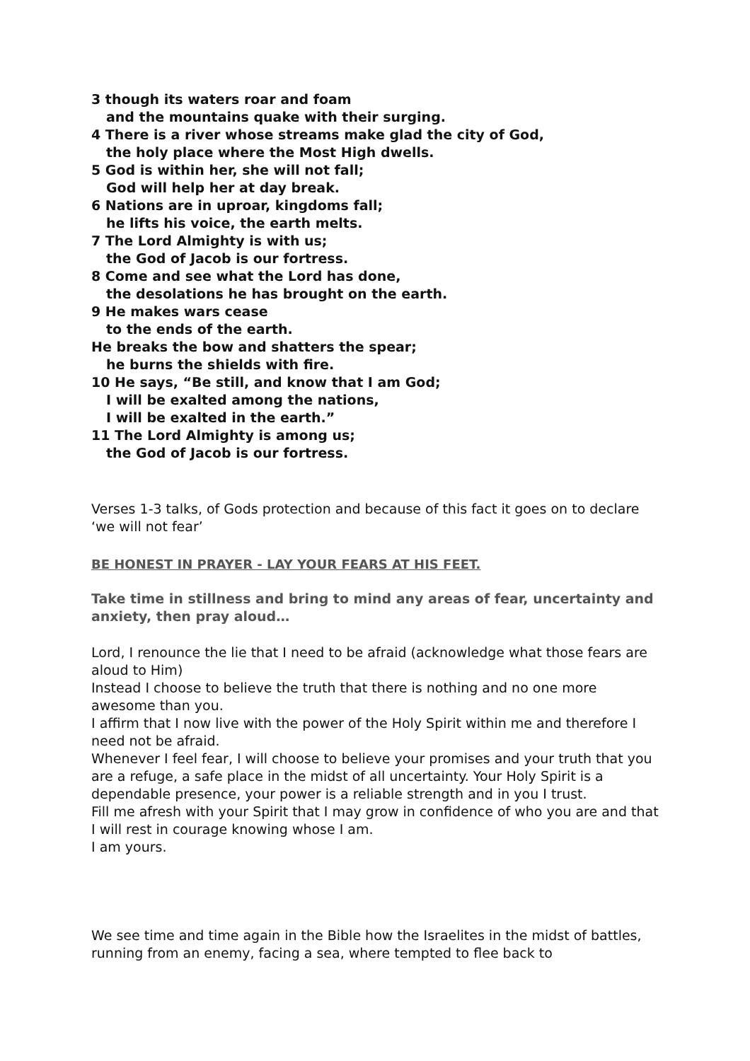3 though its waters roar and foam
and the mountains quake with their surging.
4 There is a river whose streams make glad the city of God,
the holy place where the Most High dwells.
5 God is within her, she will not fall;
God will help her at day break.
6 Nations are in uproar, kingdoms fall;
he lifts his voice, the earth melts.
7 The Lord Almighty is with us;
the God of Jacob is our fortress.
8 Come and see what the Lord has done,
the desolations he has brought on the earth.
9 He makes wars cease
to the ends of the earth.
He breaks the bow and shatters the spear;
he burns the shields with fire.
10 He says, “Be still, and know that I am God;
I will be exalted among the nations,
I will be exalted in the earth.”
11 The Lord Almighty is among us;
the God of Jacob is our fortress.
Verses 1-3 talks, of Gods protection and because of this fact it goes on to declare ‘we will not fear’
BE HONEST IN PRAYER - LAY YOUR FEARS AT HIS FEET.
Take time in stillness and bring to mind any areas of fear, uncertainty and anxiety, then pray aloud…
Lord, I renounce the lie that I need to be afraid (acknowledge what those fears are aloud to Him)
Instead I choose to believe the truth that there is nothing and no one more awesome than you.
I affirm that I now live with the power of the Holy Spirit within me and therefore I need not be afraid.
Whenever I feel fear, I will choose to believe your promises and your truth that you are a refuge, a safe place in the midst of all uncertainty. Your Holy Spirit is a dependable presence, your power is a reliable strength and in you I trust.
Fill me afresh with your Spirit that I may grow in confidence of who you are and that I will rest in courage knowing whose I am.
I am yours.
We see time and time again in the Bible how the Israelites in the midst of battles, running from an enemy, facing a sea, where tempted to flee back to